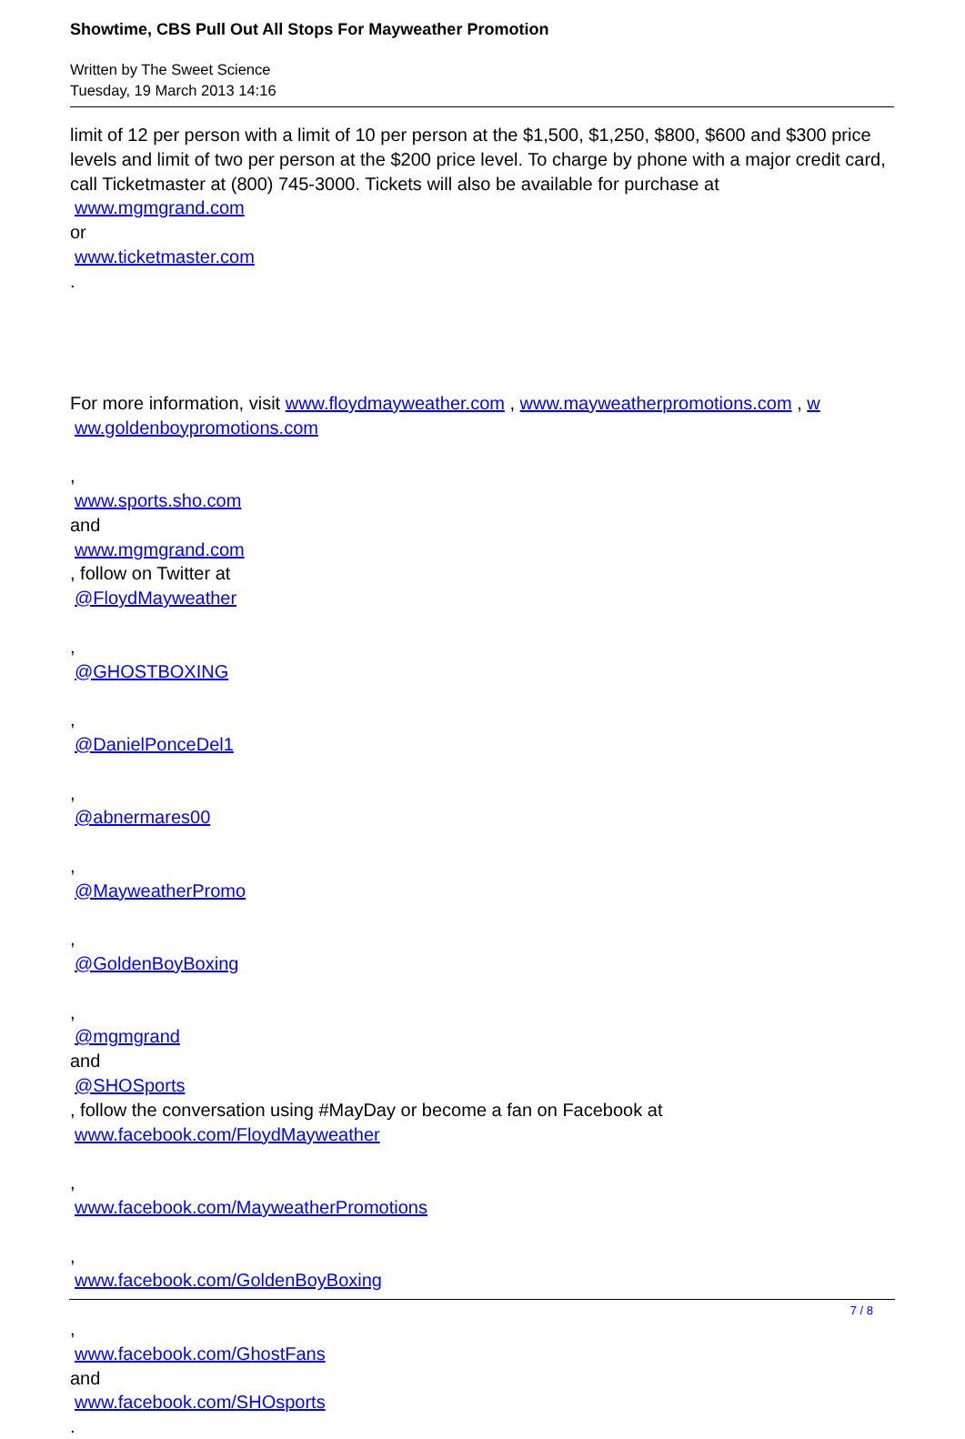Showtime, CBS Pull Out All Stops For Mayweather Promotion
Written by The Sweet Science
Tuesday, 19 March 2013 14:16
limit of 12 per person with a limit of 10 per person at the $1,500, $1,250, $800, $600 and $300 price levels and limit of two per person at the $200 price level. To charge by phone with a major credit card, call Ticketmaster at (800) 745-3000. Tickets will also be available for purchase at
www.mgmgrand.com
or
www.ticketmaster.com.
For more information, visit www.floydmayweather.com , www.mayweatherpromotions.com , w
ww.goldenboypromotions.com
,
www.sports.sho.com
and
www.mgmgrand.com, follow on Twitter at
@FloydMayweather
,
@GHOSTBOXING
,
@DanielPonceDel1
,
@abnermares00
,
@MayweatherPromo
,
@GoldenBoyBoxing
,
@mgmgrand
and
@SHOSports, follow the conversation using #MayDay or become a fan on Facebook at
www.facebook.com/FloydMayweather
,
www.facebook.com/MayweatherPromotions
,
www.facebook.com/GoldenBoyBoxing
,
www.facebook.com/GhostFans
and
www.facebook.com/SHOsports.
7 / 8